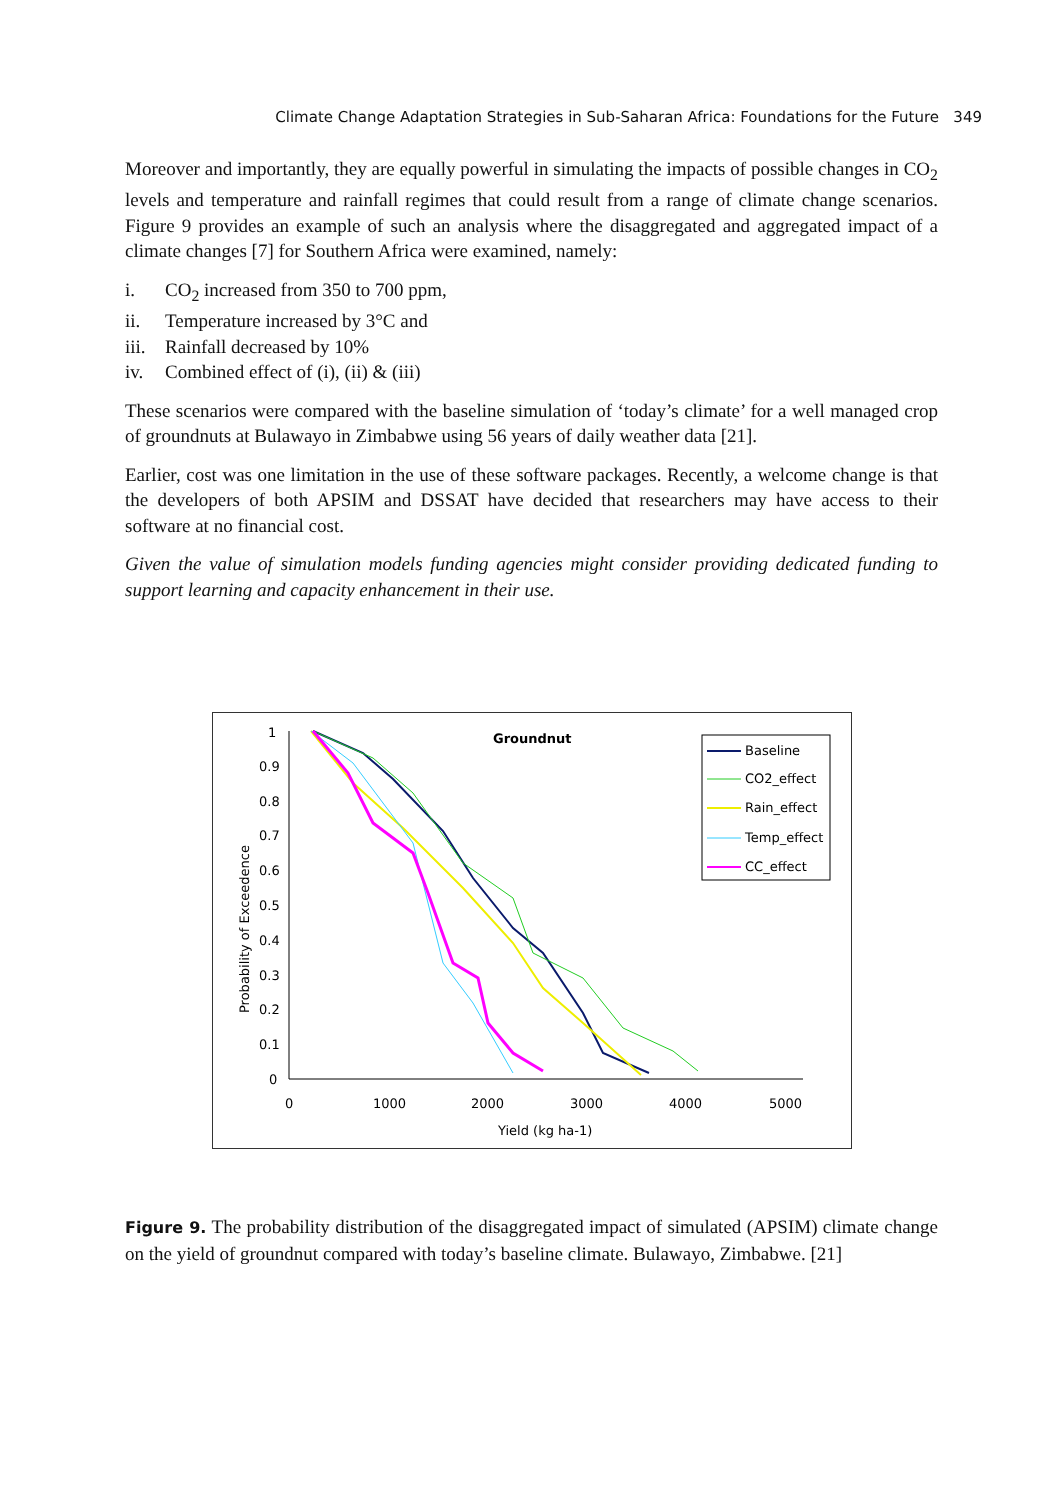Climate Change Adaptation Strategies in Sub-Saharan Africa: Foundations for the Future 349
Moreover and importantly, they are equally powerful in simulating the impacts of possible changes in CO<sub>2</sub> levels and temperature and rainfall regimes that could result from a range of climate change scenarios. Figure 9 provides an example of such an analysis where the disaggregated and aggregated impact of a climate changes [7] for Southern Africa were examined, namely:
i. CO<sub>2</sub> increased from 350 to 700 ppm,
ii. Temperature increased by 3°C and
iii. Rainfall decreased by 10%
iv. Combined effect of (i), (ii) & (iii)
These scenarios were compared with the baseline simulation of ‘today’s climate’ for a well managed crop of groundnuts at Bulawayo in Zimbabwe using 56 years of daily weather data [21].
Earlier, cost was one limitation in the use of these software packages. Recently, a welcome change is that the developers of both APSIM and DSSAT have decided that researchers may have access to their software at no financial cost.
Given the value of simulation models funding agencies might consider providing dedicated funding to support learning and capacity enhancement in their use.
Groundnut
1
0.9
0.8
0.7
0.6
0.5
0.4
0.3
0.2
0.1
0
0
1000
2000
3000
4000
5000
Yield (kg ha-1)
Probability of Exceedence
Baseline
CO2_effect
Rain_effect
Temp_effect
CC_effect
Figure 9. The probability distribution of the disaggregated impact of simulated (APSIM) climate change on the yield of groundnut compared with today’s baseline climate. Bulawayo, Zimbabwe. [21]